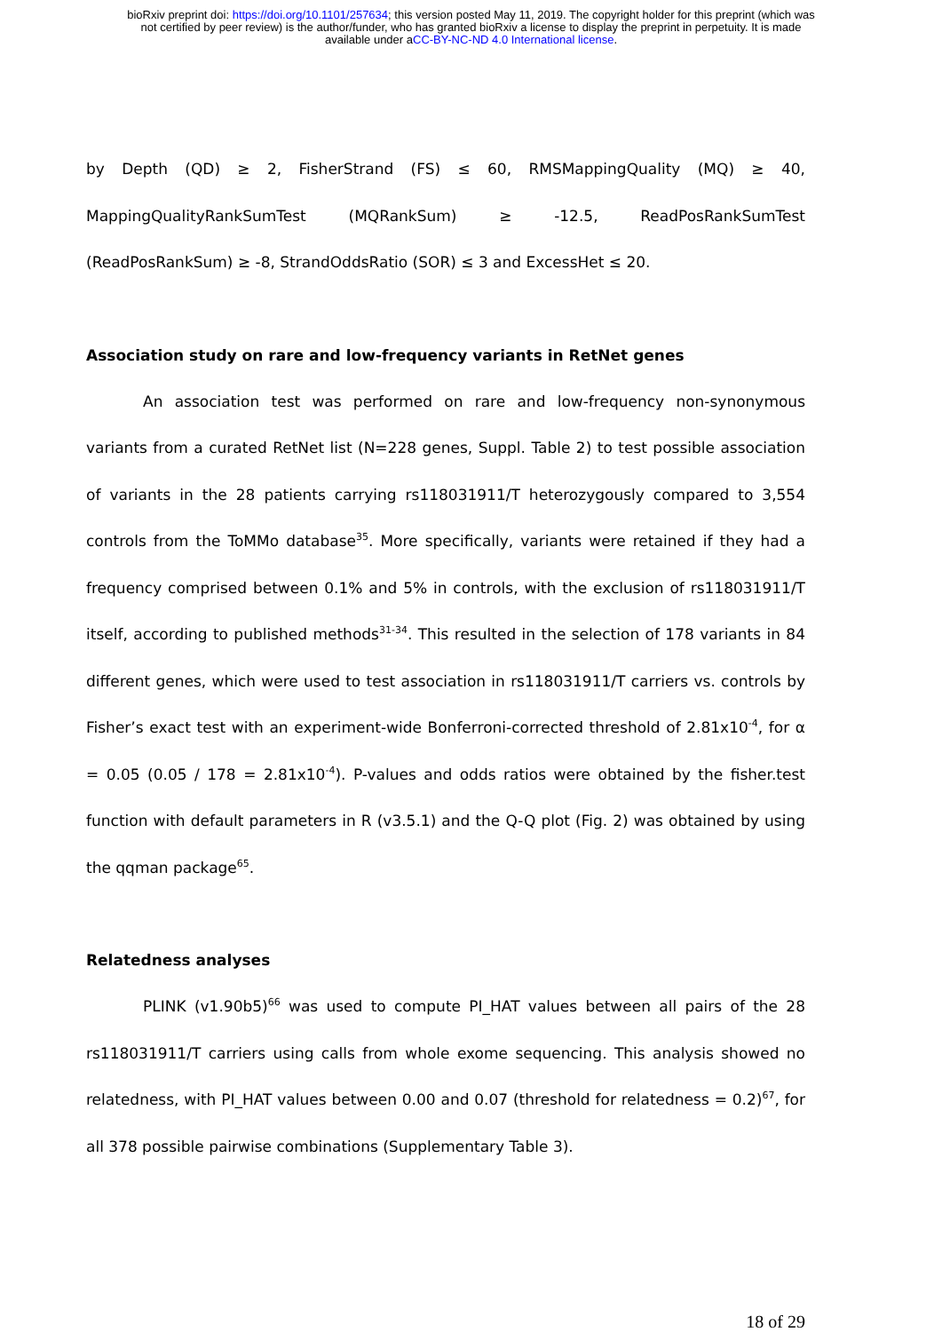bioRxiv preprint doi: https://doi.org/10.1101/257634; this version posted May 11, 2019. The copyright holder for this preprint (which was
not certified by peer review) is the author/funder, who has granted bioRxiv a license to display the preprint in perpetuity. It is made
available under aCC-BY-NC-ND 4.0 International license.
by Depth (QD) ≥ 2, FisherStrand (FS) ≤ 60, RMSMappingQuality (MQ) ≥ 40, MappingQualityRankSumTest (MQRankSum) ≥ -12.5, ReadPosRankSumTest (ReadPosRankSum) ≥ -8, StrandOddsRatio (SOR) ≤ 3 and ExcessHet ≤ 20.
Association study on rare and low-frequency variants in RetNet genes
An association test was performed on rare and low-frequency non-synonymous variants from a curated RetNet list (N=228 genes, Suppl. Table 2) to test possible association of variants in the 28 patients carrying rs118031911/T heterozygously compared to 3,554 controls from the ToMMo database<sup>35</sup>. More specifically, variants were retained if they had a frequency comprised between 0.1% and 5% in controls, with the exclusion of rs118031911/T itself, according to published methods<sup>31-34</sup>. This resulted in the selection of 178 variants in 84 different genes, which were used to test association in rs118031911/T carriers vs. controls by Fisher’s exact test with an experiment-wide Bonferroni-corrected threshold of 2.81x10<sup>-4</sup>, for α = 0.05 (0.05 / 178 = 2.81x10<sup>-4</sup>). P-values and odds ratios were obtained by the fisher.test function with default parameters in R (v3.5.1) and the Q-Q plot (Fig. 2) was obtained by using the qqman package<sup>65</sup>.
Relatedness analyses
PLINK (v1.90b5)<sup>66</sup> was used to compute PI_HAT values between all pairs of the 28 rs118031911/T carriers using calls from whole exome sequencing. This analysis showed no relatedness, with PI_HAT values between 0.00 and 0.07 (threshold for relatedness = 0.2)<sup>67</sup>, for all 378 possible pairwise combinations (Supplementary Table 3).
18 of 29